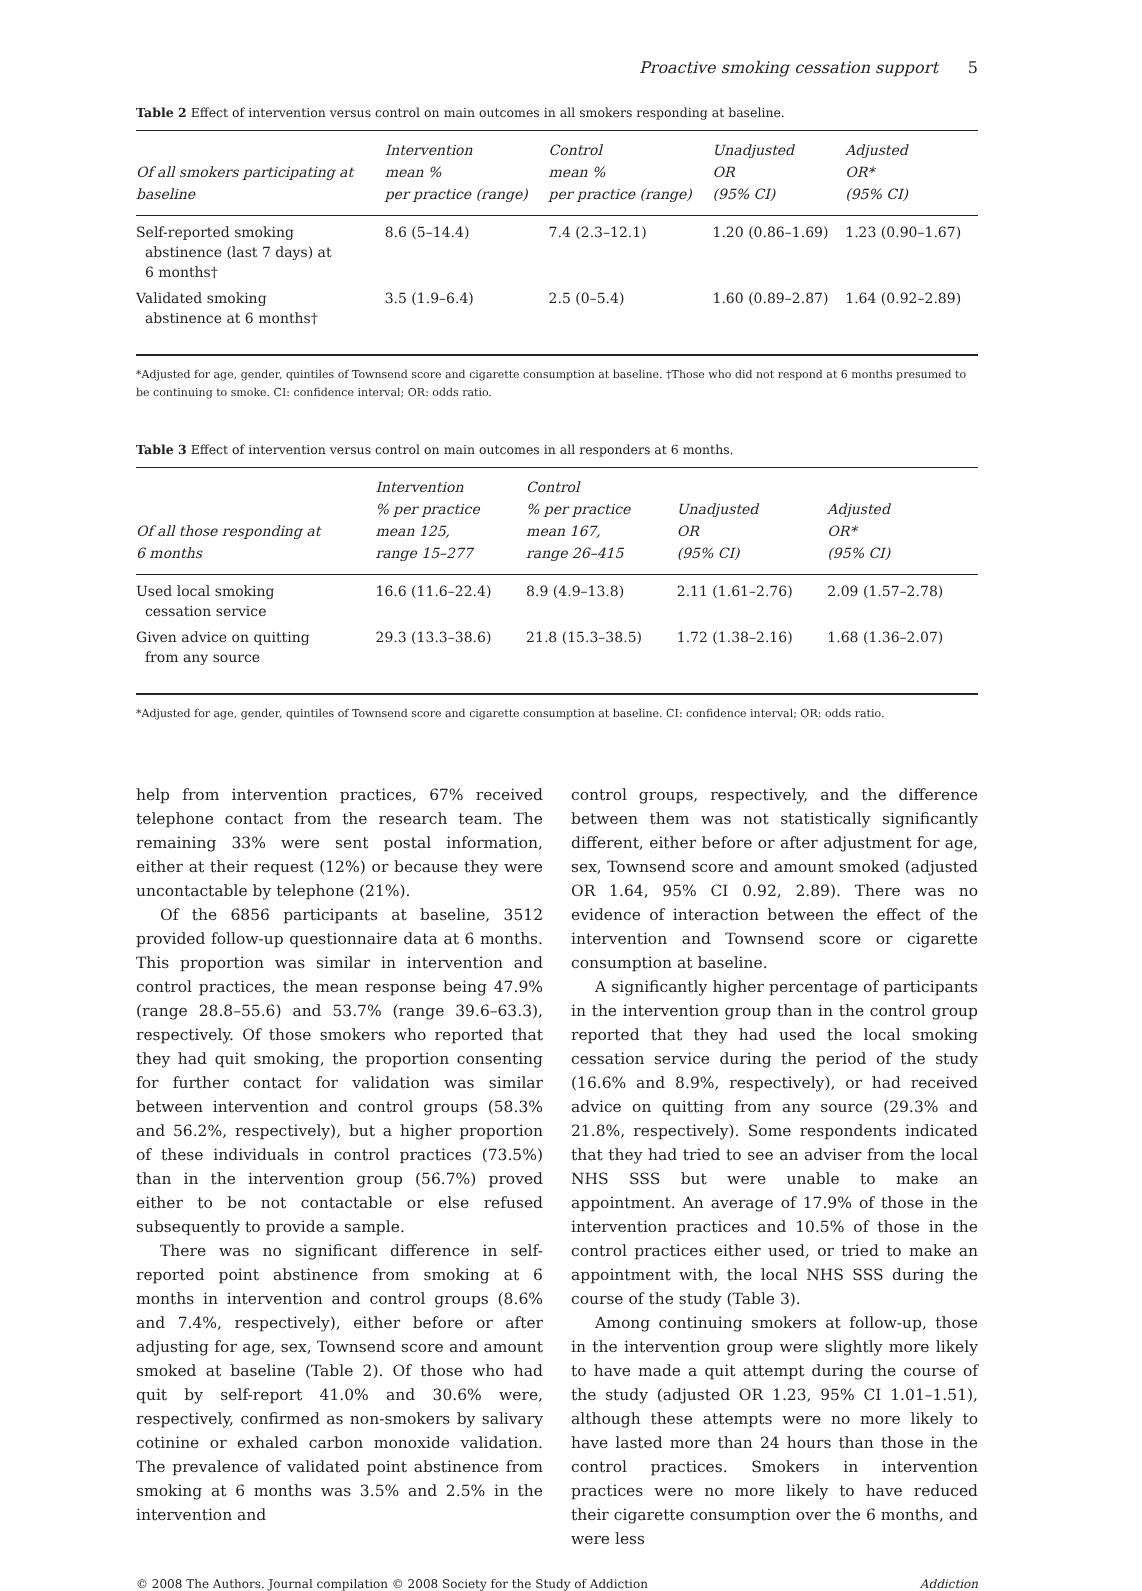Proactive smoking cessation support 5
Table 2 Effect of intervention versus control on main outcomes in all smokers responding at baseline.
| Of all smokers participating at baseline | Intervention mean % per practice (range) | Control mean % per practice (range) | Unadjusted OR (95% CI) | Adjusted OR* (95% CI) |
| --- | --- | --- | --- | --- |
| Self-reported smoking abstinence (last 7 days) at 6 months† | 8.6 (5–14.4) | 7.4 (2.3–12.1) | 1.20 (0.86–1.69) | 1.23 (0.90–1.67) |
| Validated smoking abstinence at 6 months† | 3.5 (1.9–6.4) | 2.5 (0–5.4) | 1.60 (0.89–2.87) | 1.64 (0.92–2.89) |
*Adjusted for age, gender, quintiles of Townsend score and cigarette consumption at baseline. †Those who did not respond at 6 months presumed to be continuing to smoke. CI: confidence interval; OR: odds ratio.
Table 3 Effect of intervention versus control on main outcomes in all responders at 6 months.
| Of all those responding at 6 months | Intervention % per practice mean 125, range 15–277 | Control % per practice mean 167, range 26–415 | Unadjusted OR (95% CI) | Adjusted OR* (95% CI) |
| --- | --- | --- | --- | --- |
| Used local smoking cessation service | 16.6 (11.6–22.4) | 8.9 (4.9–13.8) | 2.11 (1.61–2.76) | 2.09 (1.57–2.78) |
| Given advice on quitting from any source | 29.3 (13.3–38.6) | 21.8 (15.3–38.5) | 1.72 (1.38–2.16) | 1.68 (1.36–2.07) |
*Adjusted for age, gender, quintiles of Townsend score and cigarette consumption at baseline. CI: confidence interval; OR: odds ratio.
help from intervention practices, 67% received telephone contact from the research team. The remaining 33% were sent postal information, either at their request (12%) or because they were uncontactable by telephone (21%).
Of the 6856 participants at baseline, 3512 provided follow-up questionnaire data at 6 months. This proportion was similar in intervention and control practices, the mean response being 47.9% (range 28.8–55.6) and 53.7% (range 39.6–63.3), respectively. Of those smokers who reported that they had quit smoking, the proportion consenting for further contact for validation was similar between intervention and control groups (58.3% and 56.2%, respectively), but a higher proportion of these individuals in control practices (73.5%) than in the intervention group (56.7%) proved either to be not contactable or else refused subsequently to provide a sample.
There was no significant difference in self-reported point abstinence from smoking at 6 months in intervention and control groups (8.6% and 7.4%, respectively), either before or after adjusting for age, sex, Townsend score and amount smoked at baseline (Table 2). Of those who had quit by self-report 41.0% and 30.6% were, respectively, confirmed as non-smokers by salivary cotinine or exhaled carbon monoxide validation. The prevalence of validated point abstinence from smoking at 6 months was 3.5% and 2.5% in the intervention and
control groups, respectively, and the difference between them was not statistically significantly different, either before or after adjustment for age, sex, Townsend score and amount smoked (adjusted OR 1.64, 95% CI 0.92, 2.89). There was no evidence of interaction between the effect of the intervention and Townsend score or cigarette consumption at baseline.
A significantly higher percentage of participants in the intervention group than in the control group reported that they had used the local smoking cessation service during the period of the study (16.6% and 8.9%, respectively), or had received advice on quitting from any source (29.3% and 21.8%, respectively). Some respondents indicated that they had tried to see an adviser from the local NHS SSS but were unable to make an appointment. An average of 17.9% of those in the intervention practices and 10.5% of those in the control practices either used, or tried to make an appointment with, the local NHS SSS during the course of the study (Table 3).
Among continuing smokers at follow-up, those in the intervention group were slightly more likely to have made a quit attempt during the course of the study (adjusted OR 1.23, 95% CI 1.01–1.51), although these attempts were no more likely to have lasted more than 24 hours than those in the control practices. Smokers in intervention practices were no more likely to have reduced their cigarette consumption over the 6 months, and were less
© 2008 The Authors. Journal compilation © 2008 Society for the Study of Addiction Addiction